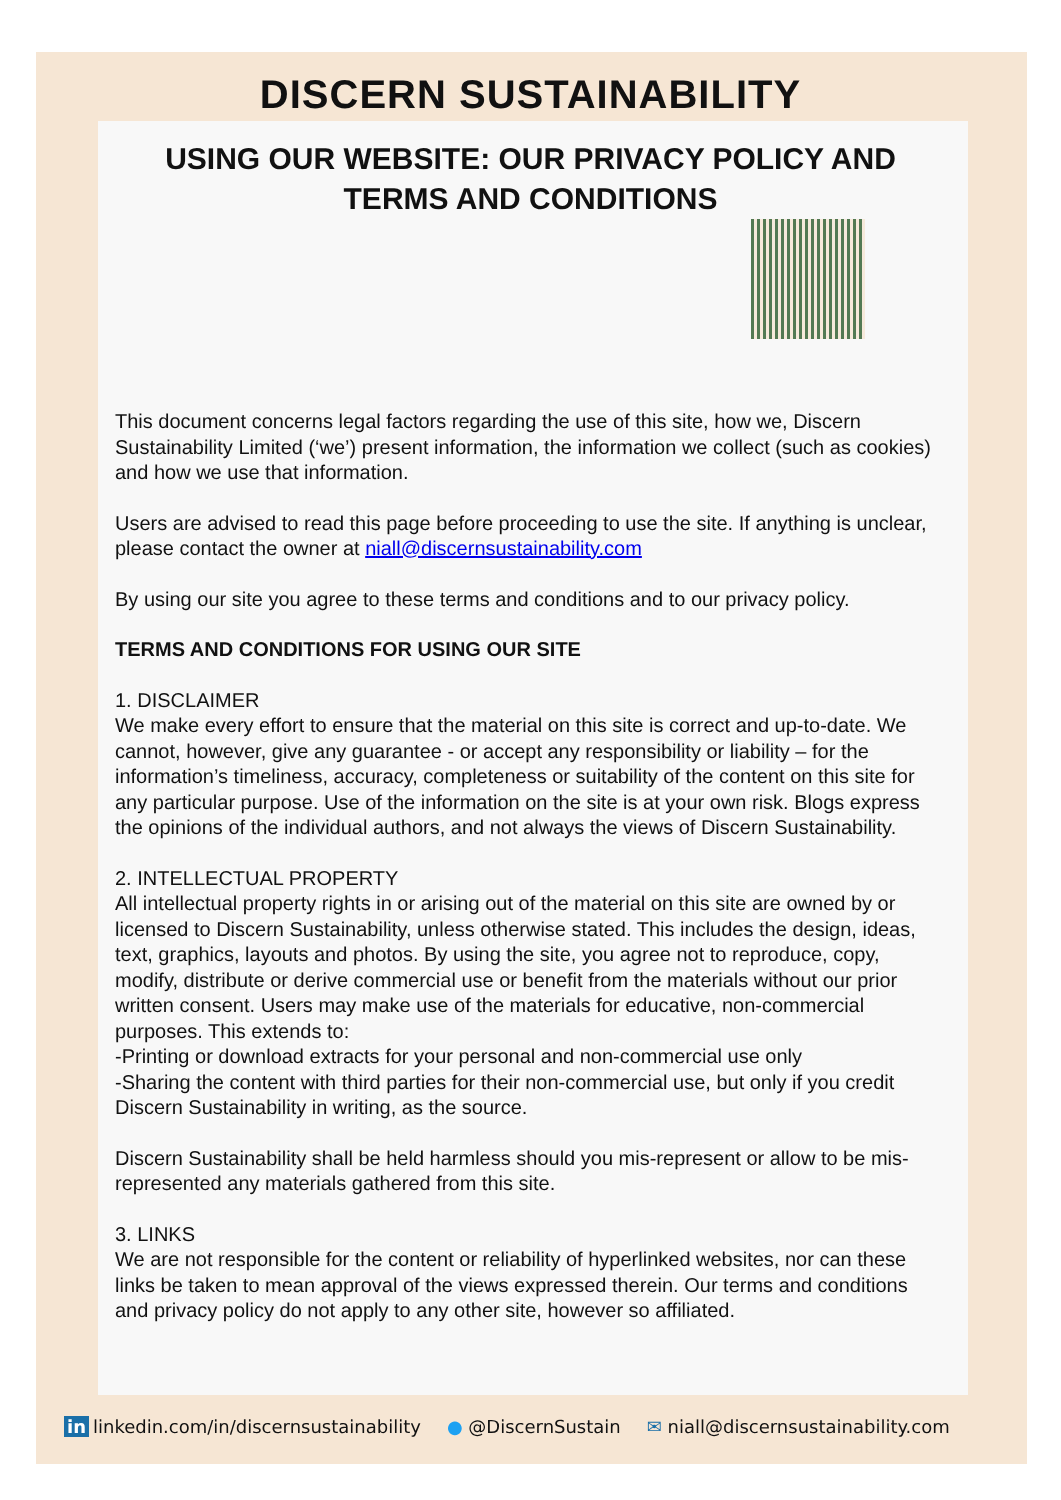DISCERN SUSTAINABILITY
USING OUR WEBSITE: OUR PRIVACY POLICY AND TERMS AND CONDITIONS
This document concerns legal factors regarding the use of this site, how we, Discern Sustainability Limited (‘we’) present information, the information we collect (such as cookies) and how we use that information.
Users are advised to read this page before proceeding to use the site. If anything is unclear, please contact the owner at niall@discernsustainability.com
By using our site you agree to these terms and conditions and to our privacy policy.
TERMS AND CONDITIONS FOR USING OUR SITE
1. DISCLAIMER
We make every effort to ensure that the material on this site is correct and up-to-date. We cannot, however, give any guarantee - or accept any responsibility or liability – for the information’s timeliness, accuracy, completeness or suitability of the content on this site for any particular purpose. Use of the information on the site is at your own risk. Blogs express the opinions of the individual authors, and not always the views of Discern Sustainability.
2. INTELLECTUAL PROPERTY
All intellectual property rights in or arising out of the material on this site are owned by or licensed to Discern Sustainability, unless otherwise stated. This includes the design, ideas, text, graphics, layouts and photos. By using the site, you agree not to reproduce, copy, modify, distribute or derive commercial use or benefit from the materials without our prior written consent. Users may make use of the materials for educative, non-commercial purposes. This extends to:
-Printing or download extracts for your personal and non-commercial use only
-Sharing the content with third parties for their non-commercial use, but only if you credit Discern Sustainability in writing, as the source.
Discern Sustainability shall be held harmless should you mis-represent or allow to be mis-represented any materials gathered from this site.
3. LINKS
We are not responsible for the content or reliability of hyperlinked websites, nor can these links be taken to mean approval of the views expressed therein. Our terms and conditions and privacy policy do not apply to any other site, however so affiliated.
in linkedin.com/in/discernsustainability ● @DiscernSustain ✉ niall@discernsustainability.com